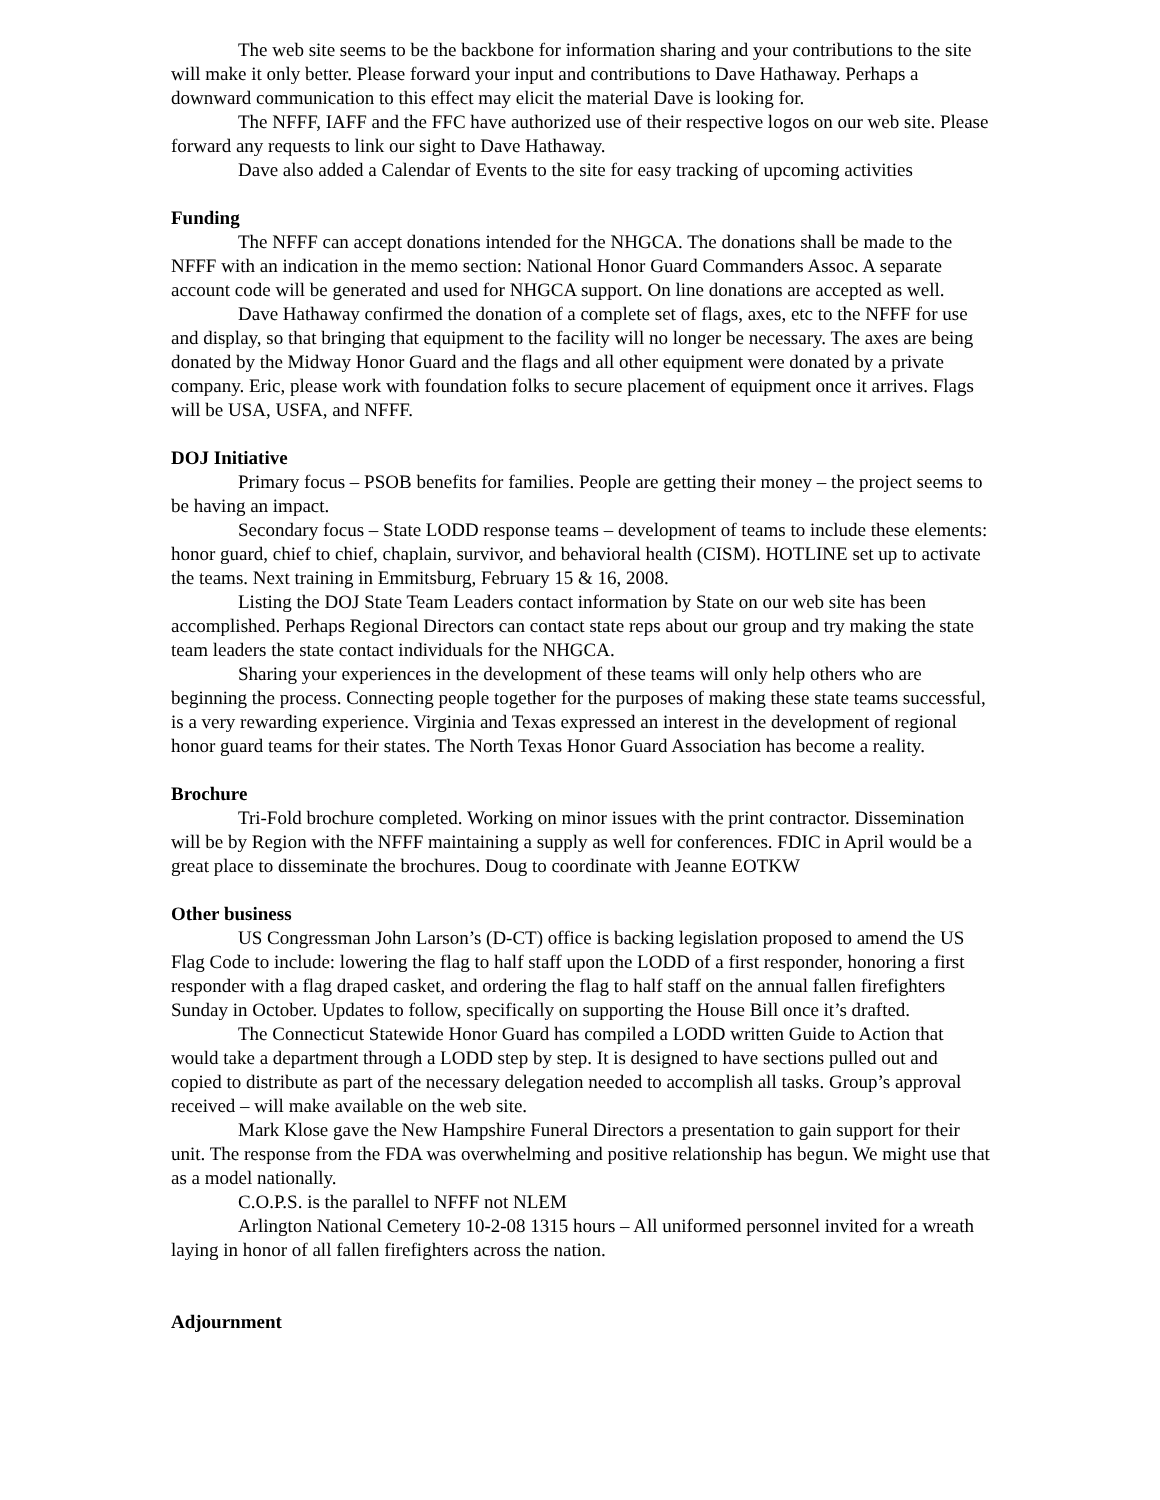The web site seems to be the backbone for information sharing and your contributions to the site will make it only better. Please forward your input and contributions to Dave Hathaway. Perhaps a downward communication to this effect may elicit the material Dave is looking for.
The NFFF, IAFF and the FFC have authorized use of their respective logos on our web site. Please forward any requests to link our sight to Dave Hathaway.
Dave also added a Calendar of Events to the site for easy tracking of upcoming activities
Funding
The NFFF can accept donations intended for the NHGCA. The donations shall be made to the NFFF with an indication in the memo section: National Honor Guard Commanders Assoc. A separate account code will be generated and used for NHGCA support. On line donations are accepted as well.
Dave Hathaway confirmed the donation of a complete set of flags, axes, etc to the NFFF for use and display, so that bringing that equipment to the facility will no longer be necessary. The axes are being donated by the Midway Honor Guard and the flags and all other equipment were donated by a private company. Eric, please work with foundation folks to secure placement of equipment once it arrives. Flags will be USA, USFA, and NFFF.
DOJ Initiative
Primary focus – PSOB benefits for families. People are getting their money – the project seems to be having an impact.
Secondary focus – State LODD response teams – development of teams to include these elements: honor guard, chief to chief, chaplain, survivor, and behavioral health (CISM). HOTLINE set up to activate the teams. Next training in Emmitsburg, February 15 & 16, 2008.
Listing the DOJ State Team Leaders contact information by State on our web site has been accomplished. Perhaps Regional Directors can contact state reps about our group and try making the state team leaders the state contact individuals for the NHGCA.
Sharing your experiences in the development of these teams will only help others who are beginning the process. Connecting people together for the purposes of making these state teams successful, is a very rewarding experience. Virginia and Texas expressed an interest in the development of regional honor guard teams for their states. The North Texas Honor Guard Association has become a reality.
Brochure
Tri-Fold brochure completed. Working on minor issues with the print contractor. Dissemination will be by Region with the NFFF maintaining a supply as well for conferences. FDIC in April would be a great place to disseminate the brochures. Doug to coordinate with Jeanne EOTKW
Other business
US Congressman John Larson’s (D-CT) office is backing legislation proposed to amend the US Flag Code to include: lowering the flag to half staff upon the LODD of a first responder, honoring a first responder with a flag draped casket, and ordering the flag to half staff on the annual fallen firefighters Sunday in October. Updates to follow, specifically on supporting the House Bill once it’s drafted.
The Connecticut Statewide Honor Guard has compiled a LODD written Guide to Action that would take a department through a LODD step by step. It is designed to have sections pulled out and copied to distribute as part of the necessary delegation needed to accomplish all tasks. Group’s approval received – will make available on the web site.
Mark Klose gave the New Hampshire Funeral Directors a presentation to gain support for their unit. The response from the FDA was overwhelming and positive relationship has begun. We might use that as a model nationally.
C.O.P.S. is the parallel to NFFF not NLEM
Arlington National Cemetery 10-2-08 1315 hours – All uniformed personnel invited for a wreath laying in honor of all fallen firefighters across the nation.
Adjournment